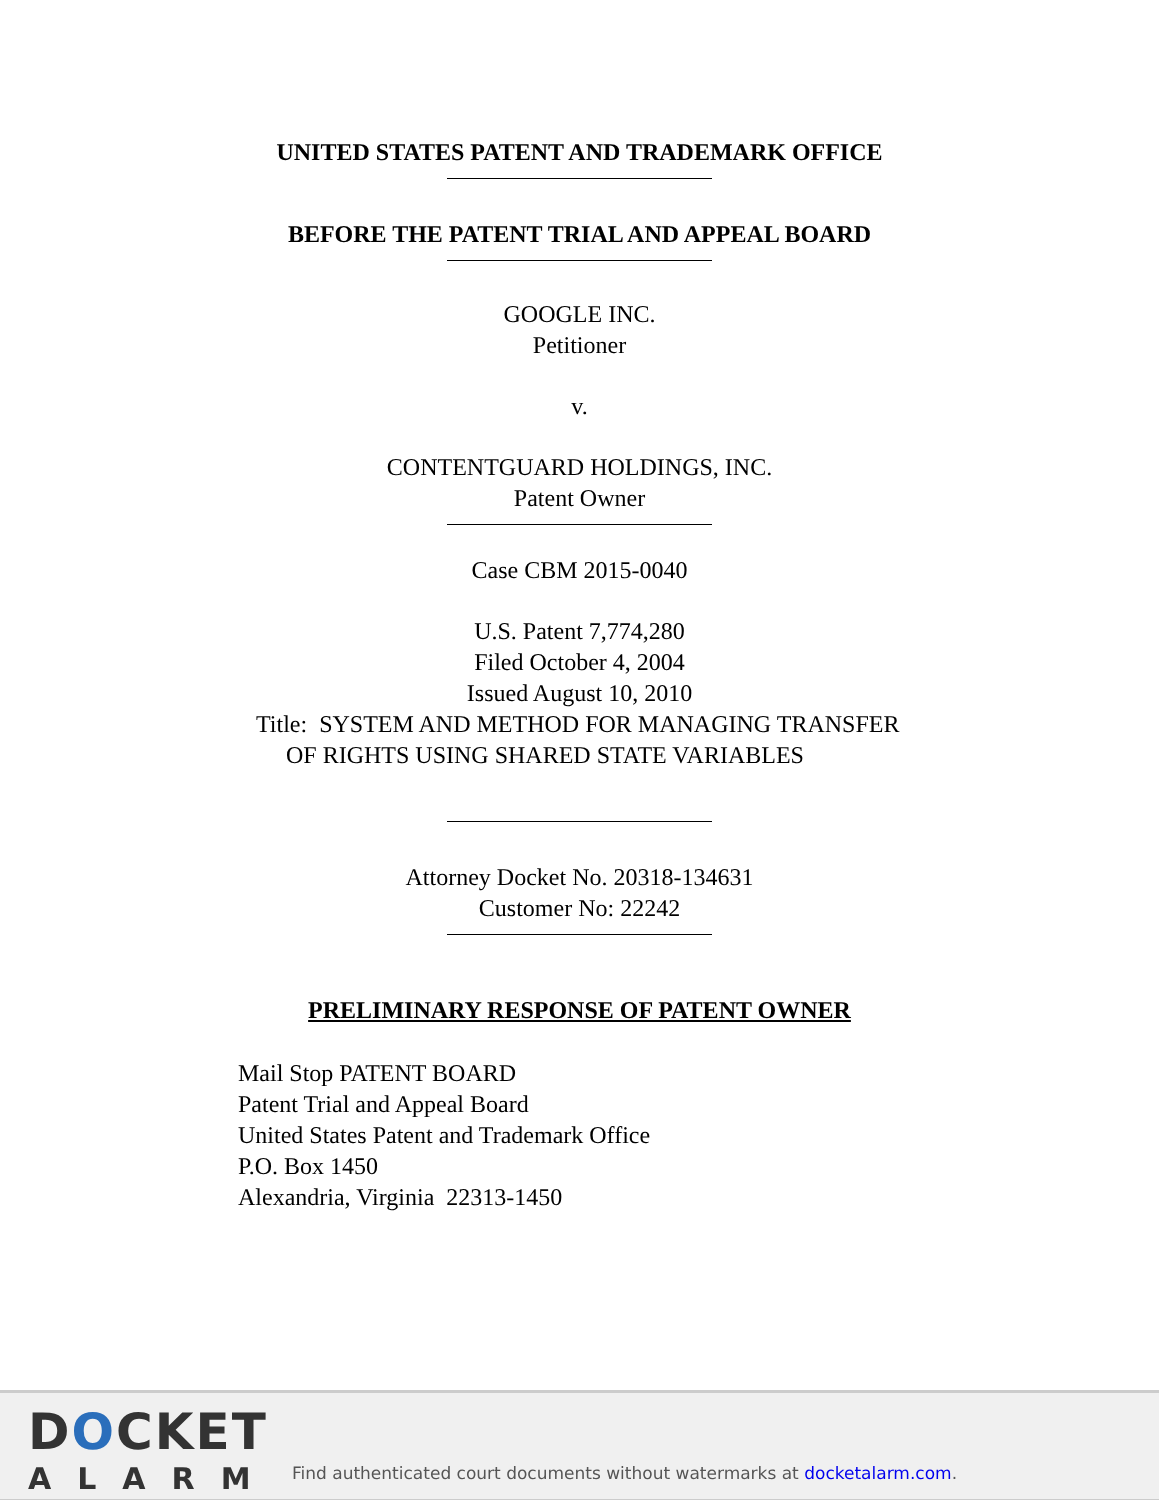UNITED STATES PATENT AND TRADEMARK OFFICE
BEFORE THE PATENT TRIAL AND APPEAL BOARD
GOOGLE INC.
Petitioner
v.
CONTENTGUARD HOLDINGS, INC.
Patent Owner
Case CBM 2015-0040
U.S. Patent 7,774,280
Filed October 4, 2004
Issued August 10, 2010
Title: SYSTEM AND METHOD FOR MANAGING TRANSFER
OF RIGHTS USING SHARED STATE VARIABLES
Attorney Docket No. 20318-134631
Customer No: 22242
PRELIMINARY RESPONSE OF PATENT OWNER
Mail Stop PATENT BOARD
Patent Trial and Appeal Board
United States Patent and Trademark Office
P.O. Box 1450
Alexandria, Virginia 22313-1450
DOCKET
AL ARM
Find authenticated court documents without watermarks at docketalarm.com.